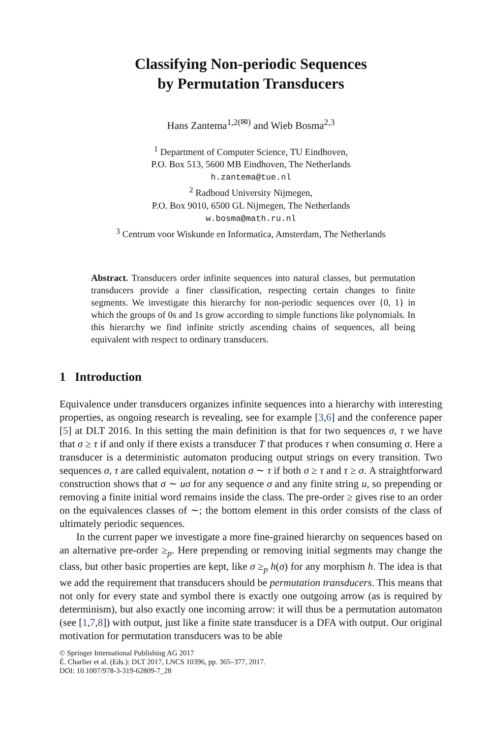Classifying Non-periodic Sequences
by Permutation Transducers
Hans Zantema<sup>1,2(✉)</sup> and Wieb Bosma<sup>2,3</sup>
<sup>1</sup> Department of Computer Science, TU Eindhoven,
P.O. Box 513, 5600 MB Eindhoven, The Netherlands
h.zantema@tue.nl
<sup>2</sup> Radboud University Nijmegen,
P.O. Box 9010, 6500 GL Nijmegen, The Netherlands
w.bosma@math.ru.nl
<sup>3</sup> Centrum voor Wiskunde en Informatica, Amsterdam, The Netherlands
Abstract. Transducers order infinite sequences into natural classes, but permutation transducers provide a finer classification, respecting certain changes to finite segments. We investigate this hierarchy for non-periodic sequences over {0, 1} in which the groups of 0s and 1s grow according to simple functions like polynomials. In this hierarchy we find infinite strictly ascending chains of sequences, all being equivalent with respect to ordinary transducers.
1 Introduction
Equivalence under transducers organizes infinite sequences into a hierarchy with interesting properties, as ongoing research is revealing, see for example [3,6] and the conference paper [5] at DLT 2016. In this setting the main definition is that for two sequences σ, τ we have that σ ≥ τ if and only if there exists a transducer T that produces τ when consuming σ. Here a transducer is a deterministic automaton producing output strings on every transition. Two sequences σ, τ are called equivalent, notation σ ∼ τ if both σ ≥ τ and τ ≥ σ. A straightforward construction shows that σ ∼ uσ for any sequence σ and any finite string u, so prepending or removing a finite initial word remains inside the class. The pre-order ≥ gives rise to an order on the equivalences classes of ∼; the bottom element in this order consists of the class of ultimately periodic sequences.
In the current paper we investigate a more fine-grained hierarchy on sequences based on an alternative pre-order ≥<sub>p</sub>. Here prepending or removing initial segments may change the class, but other basic properties are kept, like σ ≥<sub>p</sub> h(σ) for any morphism h. The idea is that we add the requirement that transducers should be permutation transducers. This means that not only for every state and symbol there is exactly one outgoing arrow (as is required by determinism), but also exactly one incoming arrow: it will thus be a permutation automaton (see [1,7,8]) with output, just like a finite state transducer is a DFA with output. Our original motivation for permutation transducers was to be able
© Springer International Publishing AG 2017
É. Charlier et al. (Eds.): DLT 2017, LNCS 10396, pp. 365–377, 2017.
DOI: 10.1007/978-3-319-62809-7_28